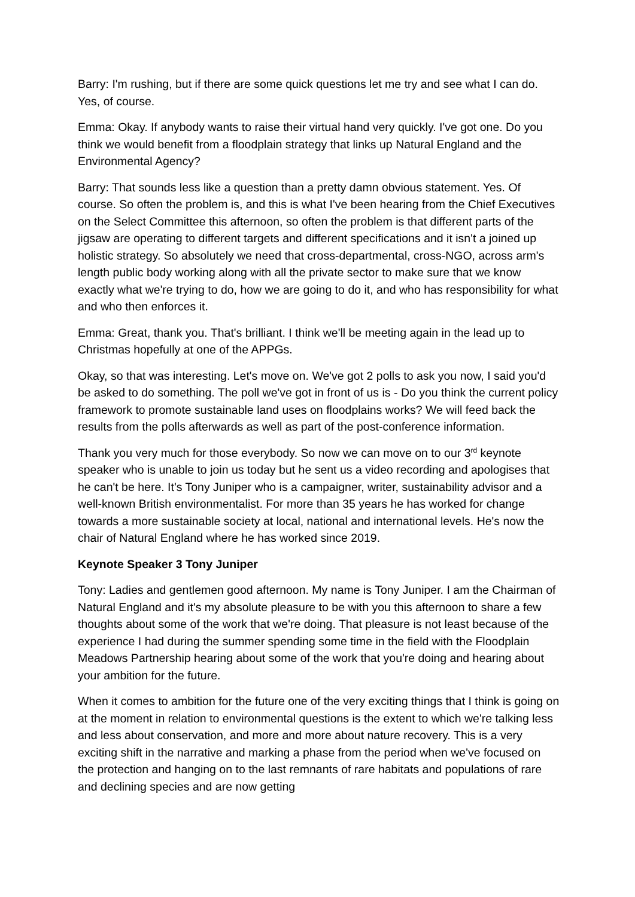Barry: I'm rushing, but if there are some quick questions let me try and see what I can do. Yes, of course.
Emma: Okay. If anybody wants to raise their virtual hand very quickly. I've got one. Do you think we would benefit from a floodplain strategy that links up Natural England and the Environmental Agency?
Barry: That sounds less like a question than a pretty damn obvious statement. Yes. Of course. So often the problem is, and this is what I've been hearing from the Chief Executives on the Select Committee this afternoon, so often the problem is that different parts of the jigsaw are operating to different targets and different specifications and it isn't a joined up holistic strategy. So absolutely we need that cross-departmental, cross-NGO, across arm's length public body working along with all the private sector to make sure that we know exactly what we're trying to do, how we are going to do it, and who has responsibility for what and who then enforces it.
Emma: Great, thank you. That's brilliant. I think we'll be meeting again in the lead up to Christmas hopefully at one of the APPGs.
Okay, so that was interesting. Let's move on. We've got 2 polls to ask you now, I said you'd be asked to do something. The poll we've got in front of us is - Do you think the current policy framework to promote sustainable land uses on floodplains works? We will feed back the results from the polls afterwards as well as part of the post-conference information.
Thank you very much for those everybody. So now we can move on to our 3<sup>rd</sup> keynote speaker who is unable to join us today but he sent us a video recording and apologises that he can't be here. It's Tony Juniper who is a campaigner, writer, sustainability advisor and a well-known British environmentalist. For more than 35 years he has worked for change towards a more sustainable society at local, national and international levels. He's now the chair of Natural England where he has worked since 2019.
Keynote Speaker 3 Tony Juniper
Tony: Ladies and gentlemen good afternoon. My name is Tony Juniper. I am the Chairman of Natural England and it's my absolute pleasure to be with you this afternoon to share a few thoughts about some of the work that we're doing. That pleasure is not least because of the experience I had during the summer spending some time in the field with the Floodplain Meadows Partnership hearing about some of the work that you're doing and hearing about your ambition for the future.
When it comes to ambition for the future one of the very exciting things that I think is going on at the moment in relation to environmental questions is the extent to which we're talking less and less about conservation, and more and more about nature recovery. This is a very exciting shift in the narrative and marking a phase from the period when we've focused on the protection and hanging on to the last remnants of rare habitats and populations of rare and declining species and are now getting